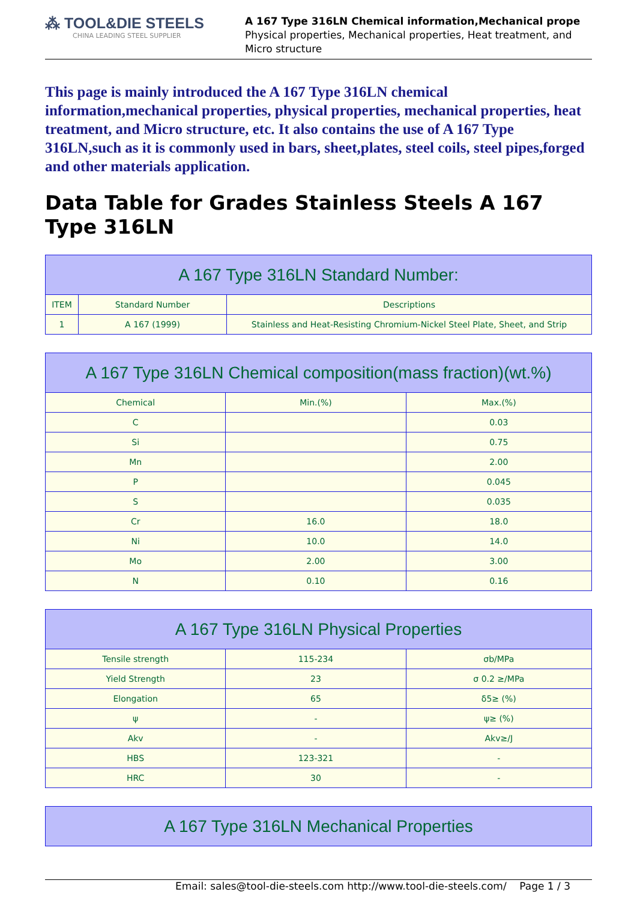⁂ TOOL&DIE STEELS
CHINA LEADING STEEL SUPPLIER
A 167 Type 316LN Chemical information,Mechanical prope
Physical properties, Mechanical properties, Heat treatment, and
Micro structure
This page is mainly introduced the A 167 Type 316LN chemical information,mechanical properties, physical properties, mechanical properties, heat treatment, and Micro structure, etc. It also contains the use of A 167 Type 316LN,such as it is commonly used in bars, sheet,plates, steel coils, steel pipes,forged and other materials application.
Data Table for Grades Stainless Steels A 167 Type 316LN
| A 167 Type 316LN Standard Number: | | |
| --- | --- | --- |
| ITEM | Standard Number | Descriptions |
| 1 | A 167 (1999) | Stainless and Heat-Resisting Chromium-Nickel Steel Plate, Sheet, and Strip |
| A 167 Type 316LN Chemical composition(mass fraction)(wt.%) | | |
| --- | --- | --- |
| Chemical | Min.(%) | Max.(%) |
| C | | 0.03 |
| Si | | 0.75 |
| Mn | | 2.00 |
| P | | 0.045 |
| S | | 0.035 |
| Cr | 16.0 | 18.0 |
| Ni | 10.0 | 14.0 |
| Mo | 2.00 | 3.00 |
| N | 0.10 | 0.16 |
| A 167 Type 316LN Physical Properties | | |
| --- | --- | --- |
| Tensile strength | 115-234 | σb/MPa |
| Yield Strength | 23 | σ 0.2 ≥/MPa |
| Elongation | 65 | δ5≥ (%) |
| ψ | - | ψ≥ (%) |
| Akv | - | Akv≥/J |
| HBS | 123-321 | - |
| HRC | 30 | - |
| A 167 Type 316LN Mechanical Properties |
| --- |
Email: sales@tool-die-steels.com http://www.tool-die-steels.com/ Page 1 / 3